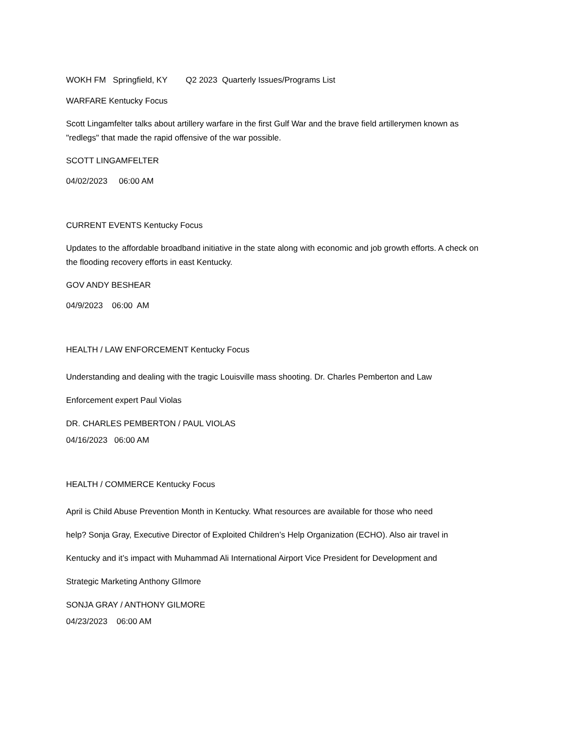WOKH FM   Springfield, KY        Q2 2023  Quarterly Issues/Programs List
WARFARE Kentucky Focus
Scott Lingamfelter talks about artillery warfare in the first Gulf War and the brave field artillerymen known as "redlegs" that made the rapid offensive of the war possible.
SCOTT LINGAMFELTER
04/02/2023     06:00 AM
CURRENT EVENTS Kentucky Focus
Updates to the affordable broadband initiative in the state along with economic and job growth efforts. A check on the flooding recovery efforts in east Kentucky.
GOV ANDY BESHEAR
04/9/2023    06:00  AM
HEALTH / LAW ENFORCEMENT Kentucky Focus
Understanding and dealing with the tragic Louisville mass shooting. Dr. Charles Pemberton and Law
Enforcement expert Paul Violas
DR. CHARLES PEMBERTON / PAUL VIOLAS
04/16/2023   06:00 AM
HEALTH / COMMERCE Kentucky Focus
April is Child Abuse Prevention Month in Kentucky. What resources are available for those who need
help? Sonja Gray, Executive Director of Exploited Children’s Help Organization (ECHO). Also air travel in
Kentucky and it’s impact with Muhammad Ali International Airport Vice President for Development and
Strategic Marketing Anthony GIlmore
SONJA GRAY / ANTHONY GILMORE
04/23/2023    06:00 AM